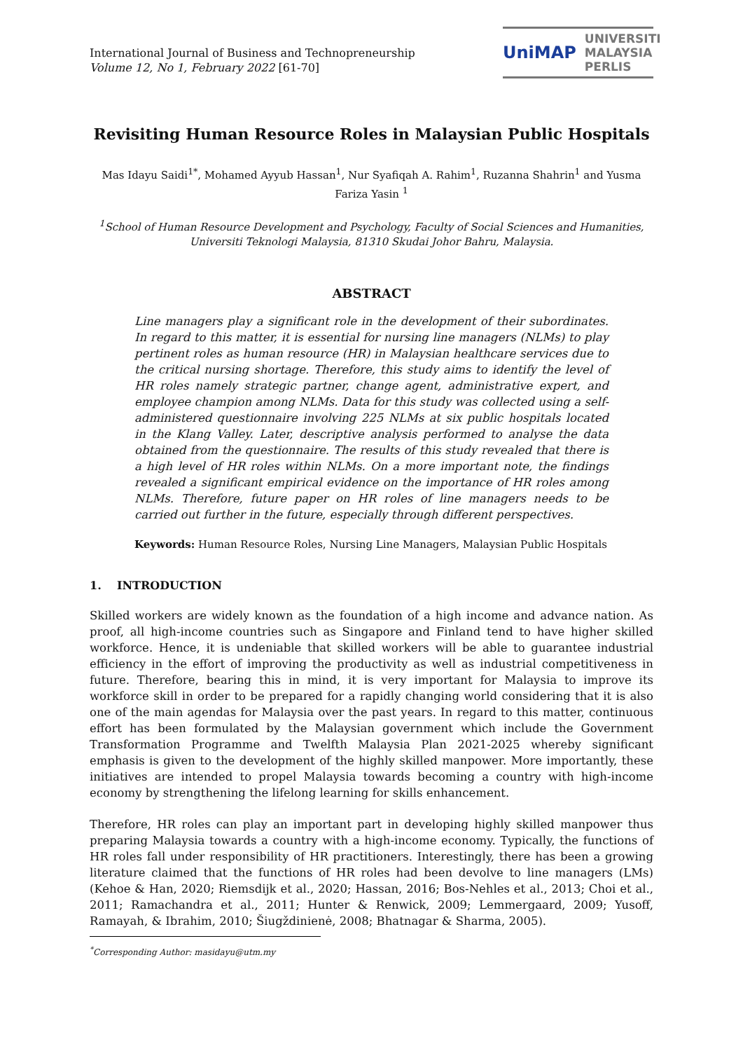International Journal of Business and Technopreneurship
Volume 12, No 1, February 2022 [61-70]
UniMAP UNIVERSITI
MALAYSIA
PERLIS
Revisiting Human Resource Roles in Malaysian Public Hospitals
Mas Idayu Saidi<sup>1*</sup>, Mohamed Ayyub Hassan<sup>1</sup>, Nur Syafiqah A. Rahim<sup>1</sup>, Ruzanna Shahrin<sup>1</sup> and Yusma Fariza Yasin <sup>1</sup>
<sup>1</sup> School of Human Resource Development and Psychology, Faculty of Social Sciences and Humanities, Universiti Teknologi Malaysia, 81310 Skudai Johor Bahru, Malaysia.
ABSTRACT
Line managers play a significant role in the development of their subordinates. In regard to this matter, it is essential for nursing line managers (NLMs) to play pertinent roles as human resource (HR) in Malaysian healthcare services due to the critical nursing shortage. Therefore, this study aims to identify the level of HR roles namely strategic partner, change agent, administrative expert, and employee champion among NLMs. Data for this study was collected using a self-administered questionnaire involving 225 NLMs at six public hospitals located in the Klang Valley. Later, descriptive analysis performed to analyse the data obtained from the questionnaire. The results of this study revealed that there is a high level of HR roles within NLMs. On a more important note, the findings revealed a significant empirical evidence on the importance of HR roles among NLMs. Therefore, future paper on HR roles of line managers needs to be carried out further in the future, especially through different perspectives.
Keywords: Human Resource Roles, Nursing Line Managers, Malaysian Public Hospitals
1. INTRODUCTION
Skilled workers are widely known as the foundation of a high income and advance nation. As proof, all high-income countries such as Singapore and Finland tend to have higher skilled workforce. Hence, it is undeniable that skilled workers will be able to guarantee industrial efficiency in the effort of improving the productivity as well as industrial competitiveness in future. Therefore, bearing this in mind, it is very important for Malaysia to improve its workforce skill in order to be prepared for a rapidly changing world considering that it is also one of the main agendas for Malaysia over the past years. In regard to this matter, continuous effort has been formulated by the Malaysian government which include the Government Transformation Programme and Twelfth Malaysia Plan 2021-2025 whereby significant emphasis is given to the development of the highly skilled manpower. More importantly, these initiatives are intended to propel Malaysia towards becoming a country with high-income economy by strengthening the lifelong learning for skills enhancement.
Therefore, HR roles can play an important part in developing highly skilled manpower thus preparing Malaysia towards a country with a high-income economy. Typically, the functions of HR roles fall under responsibility of HR practitioners. Interestingly, there has been a growing literature claimed that the functions of HR roles had been devolve to line managers (LMs) (Kehoe & Han, 2020; Riemsdijk et al., 2020; Hassan, 2016; Bos-Nehles et al., 2013; Choi et al., 2011; Ramachandra et al., 2011; Hunter & Renwick, 2009; Lemmergaard, 2009; Yusoff, Ramayah, & Ibrahim, 2010; Šiugždinienė, 2008; Bhatnagar & Sharma, 2005).
<sup>*</sup> Corresponding Author: masidayu@utm.my